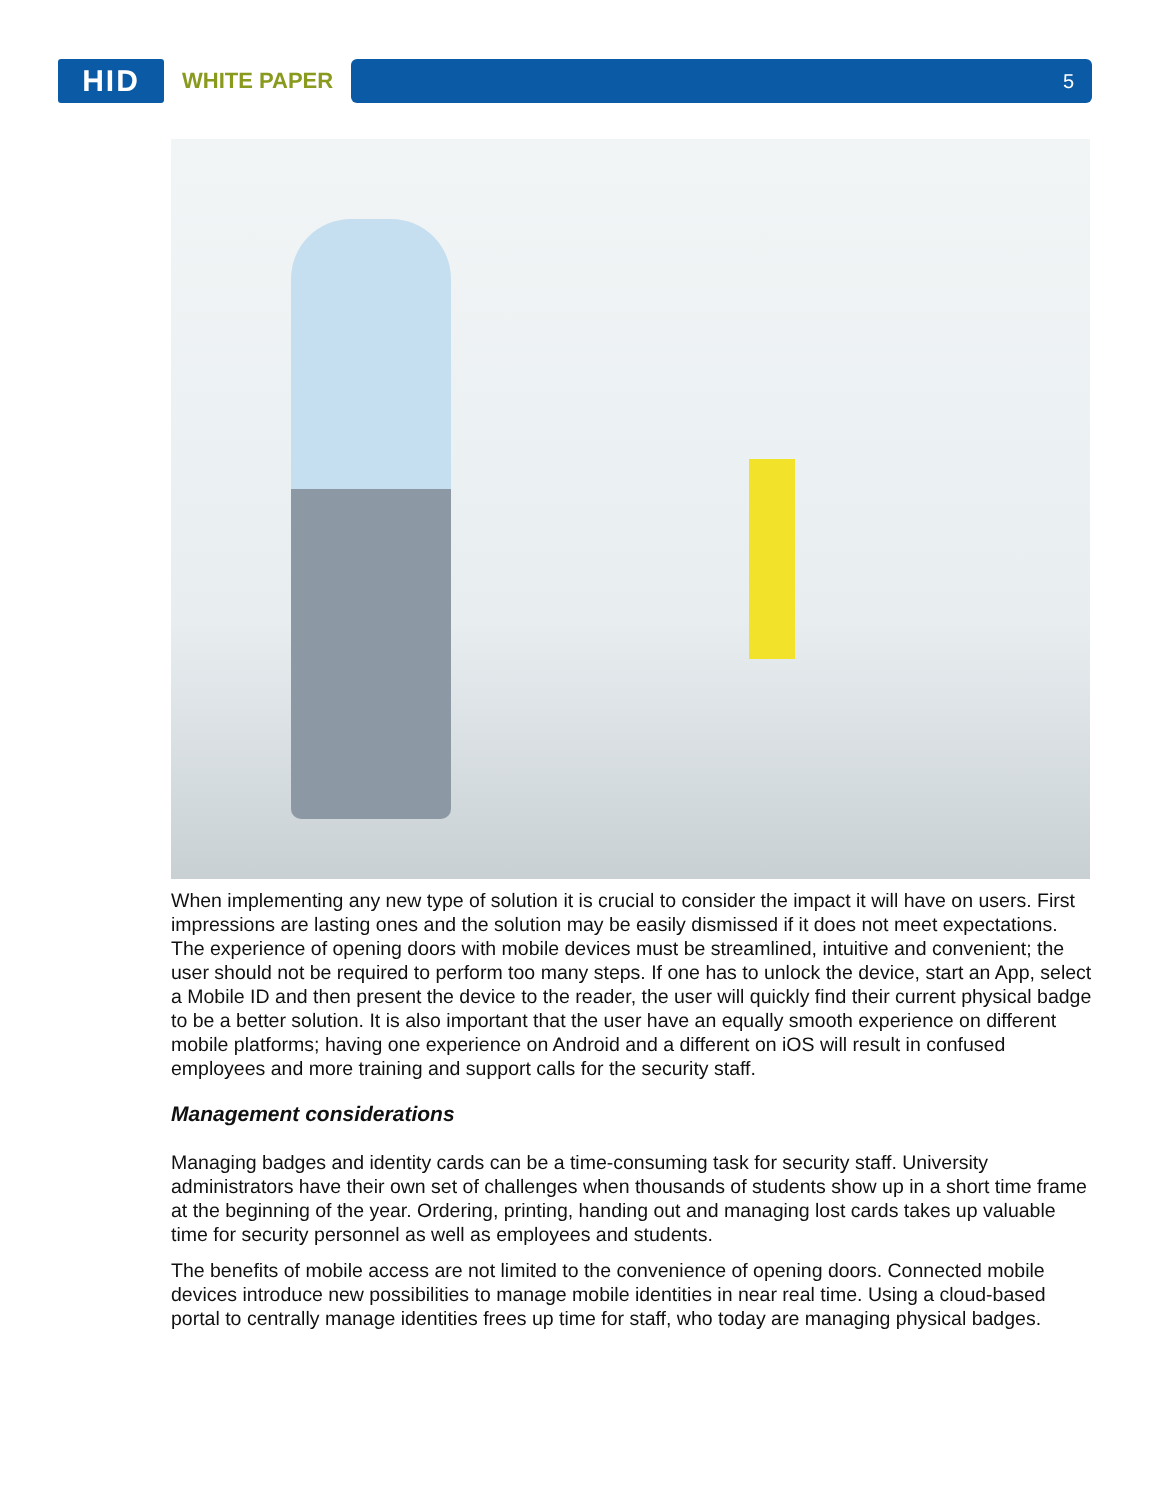HID
WHITE PAPER
5
When implementing any new type of solution it is crucial to consider the impact it will have on users. First impressions are lasting ones and the solution may be easily dismissed if it does not meet expectations. The experience of opening doors with mobile devices must be streamlined, intuitive and convenient; the user should not be required to perform too many steps. If one has to unlock the device, start an App, select a Mobile ID and then present the device to the reader, the user will quickly find their current physical badge to be a better solution. It is also important that the user have an equally smooth experience on different mobile platforms; having one experience on Android and a different on iOS will result in confused employees and more training and support calls for the security staff.
Management considerations
Managing badges and identity cards can be a time-consuming task for security staff. University administrators have their own set of challenges when thousands of students show up in a short time frame at the beginning of the year. Ordering, printing, handing out and managing lost cards takes up valuable time for security personnel as well as employees and students.
The benefits of mobile access are not limited to the convenience of opening doors. Connected mobile devices introduce new possibilities to manage mobile identities in near real time. Using a cloud-based portal to centrally manage identities frees up time for staff, who today are managing physical badges.